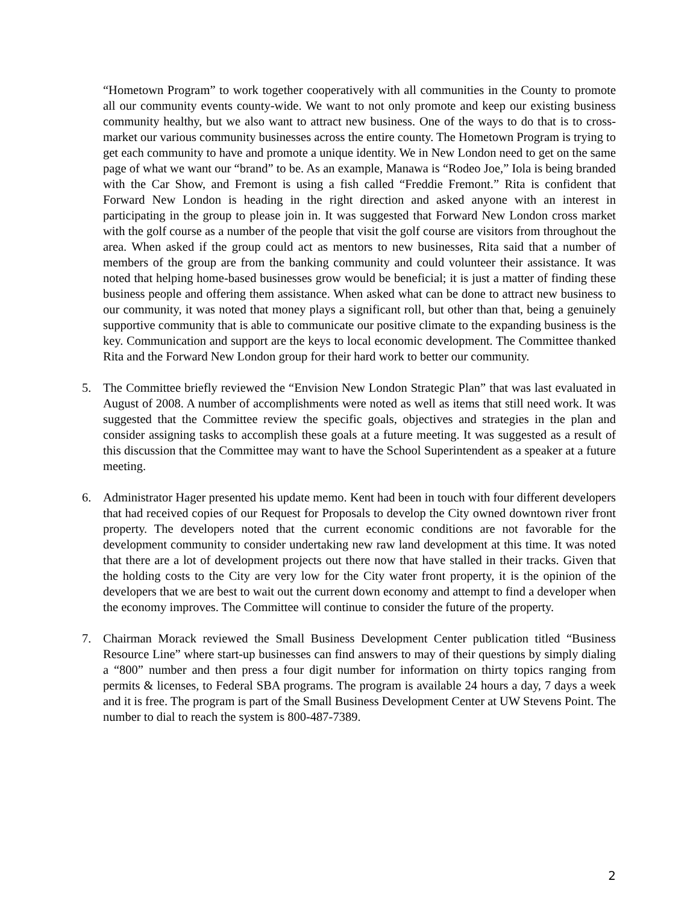“Hometown Program” to work together cooperatively with all communities in the County to promote all our community events county-wide. We want to not only promote and keep our existing business community healthy, but we also want to attract new business. One of the ways to do that is to cross-market our various community businesses across the entire county. The Hometown Program is trying to get each community to have and promote a unique identity. We in New London need to get on the same page of what we want our “brand” to be. As an example, Manawa is “Rodeo Joe,” Iola is being branded with the Car Show, and Fremont is using a fish called “Freddie Fremont.” Rita is confident that Forward New London is heading in the right direction and asked anyone with an interest in participating in the group to please join in. It was suggested that Forward New London cross market with the golf course as a number of the people that visit the golf course are visitors from throughout the area. When asked if the group could act as mentors to new businesses, Rita said that a number of members of the group are from the banking community and could volunteer their assistance. It was noted that helping home-based businesses grow would be beneficial; it is just a matter of finding these business people and offering them assistance. When asked what can be done to attract new business to our community, it was noted that money plays a significant roll, but other than that, being a genuinely supportive community that is able to communicate our positive climate to the expanding business is the key. Communication and support are the keys to local economic development. The Committee thanked Rita and the Forward New London group for their hard work to better our community.
5. The Committee briefly reviewed the “Envision New London Strategic Plan” that was last evaluated in August of 2008. A number of accomplishments were noted as well as items that still need work. It was suggested that the Committee review the specific goals, objectives and strategies in the plan and consider assigning tasks to accomplish these goals at a future meeting. It was suggested as a result of this discussion that the Committee may want to have the School Superintendent as a speaker at a future meeting.
6. Administrator Hager presented his update memo. Kent had been in touch with four different developers that had received copies of our Request for Proposals to develop the City owned downtown river front property. The developers noted that the current economic conditions are not favorable for the development community to consider undertaking new raw land development at this time. It was noted that there are a lot of development projects out there now that have stalled in their tracks. Given that the holding costs to the City are very low for the City water front property, it is the opinion of the developers that we are best to wait out the current down economy and attempt to find a developer when the economy improves. The Committee will continue to consider the future of the property.
7. Chairman Morack reviewed the Small Business Development Center publication titled “Business Resource Line” where start-up businesses can find answers to may of their questions by simply dialing a “800” number and then press a four digit number for information on thirty topics ranging from permits & licenses, to Federal SBA programs. The program is available 24 hours a day, 7 days a week and it is free. The program is part of the Small Business Development Center at UW Stevens Point. The number to dial to reach the system is 800-487-7389.
2